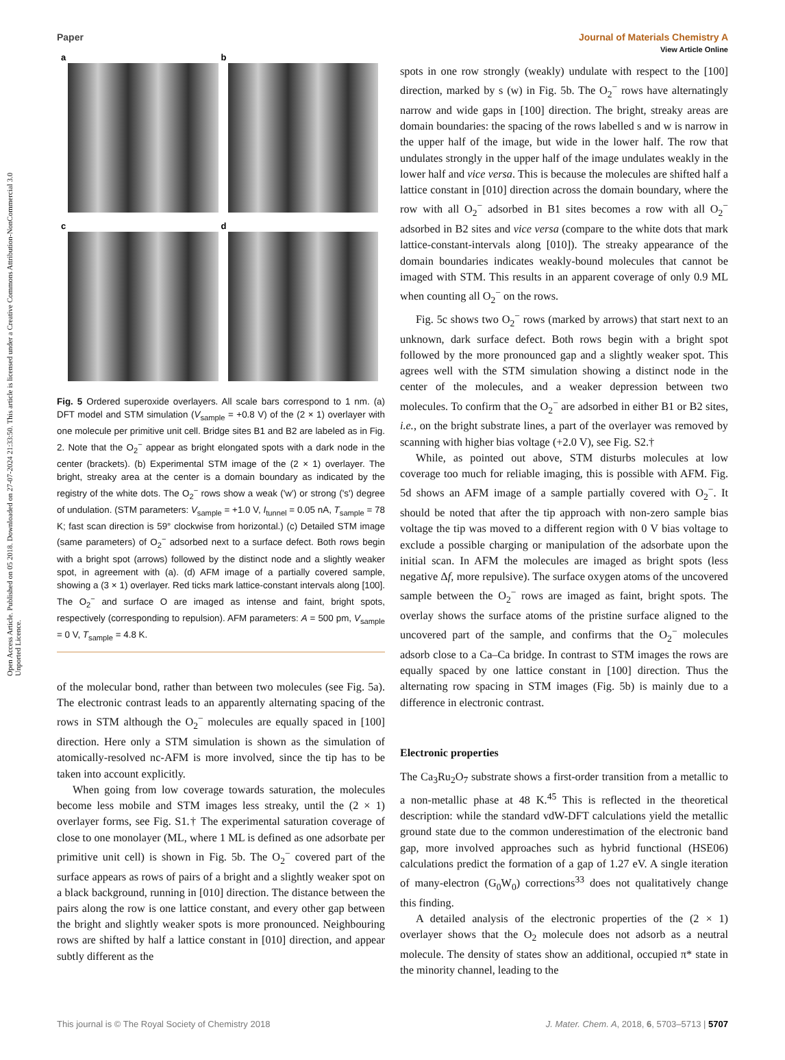Open Access Article. Published on 05 2018. Downloaded on 27-07-2024 21:33:50. This article is licensed under a Creative Commons Attribution-NonCommercial 3.0 Unported Licence.
View Article Online
Paper Journal of Materials Chemistry A
a
b
c
d
Fig. 5 Ordered superoxide overlayers. All scale bars correspond to 1 nm. (a) DFT model and STM simulation (V<sub>sample</sub> = +0.8 V) of the (2 × 1) overlayer with one molecule per primitive unit cell. Bridge sites B1 and B2 are labeled as in Fig. 2. Note that the O<sub>2</sub><sup>−</sup> appear as bright elongated spots with a dark node in the center (brackets). (b) Experimental STM image of the (2 × 1) overlayer. The bright, streaky area at the center is a domain boundary as indicated by the registry of the white dots. The O<sub>2</sub><sup>−</sup> rows show a weak ('w') or strong ('s') degree of undulation. (STM parameters: V<sub>sample</sub> = +1.0 V, I<sub>tunnel</sub> = 0.05 nA, T<sub>sample</sub> = 78 K; fast scan direction is 59° clockwise from horizontal.) (c) Detailed STM image (same parameters) of O<sub>2</sub><sup>−</sup> adsorbed next to a surface defect. Both rows begin with a bright spot (arrows) followed by the distinct node and a slightly weaker spot, in agreement with (a). (d) AFM image of a partially covered sample, showing a (3 × 1) overlayer. Red ticks mark lattice-constant intervals along [100]. The O<sub>2</sub><sup>−</sup> and surface O are imaged as intense and faint, bright spots, respectively (corresponding to repulsion). AFM parameters: A = 500 pm, V<sub>sample</sub> = 0 V, T<sub>sample</sub> = 4.8 K.
of the molecular bond, rather than between two molecules (see Fig. 5a). The electronic contrast leads to an apparently alternating spacing of the rows in STM although the O<sub>2</sub><sup>−</sup> molecules are equally spaced in [100] direction. Here only a STM simulation is shown as the simulation of atomically-resolved nc-AFM is more involved, since the tip has to be taken into account explicitly.
When going from low coverage towards saturation, the molecules become less mobile and STM images less streaky, until the (2 × 1) overlayer forms, see Fig. S1.† The experimental saturation coverage of close to one monolayer (ML, where 1 ML is defined as one adsorbate per primitive unit cell) is shown in Fig. 5b. The O<sub>2</sub><sup>−</sup> covered part of the surface appears as rows of pairs of a bright and a slightly weaker spot on a black background, running in [010] direction. The distance between the pairs along the row is one lattice constant, and every other gap between the bright and slightly weaker spots is more pronounced. Neighbouring rows are shifted by half a lattice constant in [010] direction, and appear subtly different as the
spots in one row strongly (weakly) undulate with respect to the [100] direction, marked by s (w) in Fig. 5b. The O<sub>2</sub><sup>−</sup> rows have alternatingly narrow and wide gaps in [100] direction. The bright, streaky areas are domain boundaries: the spacing of the rows labelled s and w is narrow in the upper half of the image, but wide in the lower half. The row that undulates strongly in the upper half of the image undulates weakly in the lower half and vice versa. This is because the molecules are shifted half a lattice constant in [010] direction across the domain boundary, where the row with all O<sub>2</sub><sup>−</sup> adsorbed in B1 sites becomes a row with all O<sub>2</sub><sup>−</sup> adsorbed in B2 sites and vice versa (compare to the white dots that mark lattice-constant-intervals along [010]). The streaky appearance of the domain boundaries indicates weakly-bound molecules that cannot be imaged with STM. This results in an apparent coverage of only 0.9 ML when counting all O<sub>2</sub><sup>−</sup> on the rows.
Fig. 5c shows two O<sub>2</sub><sup>−</sup> rows (marked by arrows) that start next to an unknown, dark surface defect. Both rows begin with a bright spot followed by the more pronounced gap and a slightly weaker spot. This agrees well with the STM simulation showing a distinct node in the center of the molecules, and a weaker depression between two molecules. To confirm that the O<sub>2</sub><sup>−</sup> are adsorbed in either B1 or B2 sites, i.e., on the bright substrate lines, a part of the overlayer was removed by scanning with higher bias voltage (+2.0 V), see Fig. S2.†
While, as pointed out above, STM disturbs molecules at low coverage too much for reliable imaging, this is possible with AFM. Fig. 5d shows an AFM image of a sample partially covered with O<sub>2</sub><sup>−</sup>. It should be noted that after the tip approach with non-zero sample bias voltage the tip was moved to a different region with 0 V bias voltage to exclude a possible charging or manipulation of the adsorbate upon the initial scan. In AFM the molecules are imaged as bright spots (less negative Δf, more repulsive). The surface oxygen atoms of the uncovered sample between the O<sub>2</sub><sup>−</sup> rows are imaged as faint, bright spots. The overlay shows the surface atoms of the pristine surface aligned to the uncovered part of the sample, and confirms that the O<sub>2</sub><sup>−</sup> molecules adsorb close to a Ca–Ca bridge. In contrast to STM images the rows are equally spaced by one lattice constant in [100] direction. Thus the alternating row spacing in STM images (Fig. 5b) is mainly due to a difference in electronic contrast.
Electronic properties
The Ca<sub>3</sub>Ru<sub>2</sub>O<sub>7</sub> substrate shows a first-order transition from a metallic to a non-metallic phase at 48 K.<sup>45</sup> This is reflected in the theoretical description: while the standard vdW-DFT calculations yield the metallic ground state due to the common underestimation of the electronic band gap, more involved approaches such as hybrid functional (HSE06) calculations predict the formation of a gap of 1.27 eV. A single iteration of many-electron (G<sub>0</sub>W<sub>0</sub>) corrections<sup>33</sup> does not qualitatively change this finding.
A detailed analysis of the electronic properties of the (2 × 1) overlayer shows that the O<sub>2</sub> molecule does not adsorb as a neutral molecule. The density of states show an additional, occupied π* state in the minority channel, leading to the
This journal is © The Royal Society of Chemistry 2018 J. Mater. Chem. A, 2018, 6, 5703–5713 | 5707